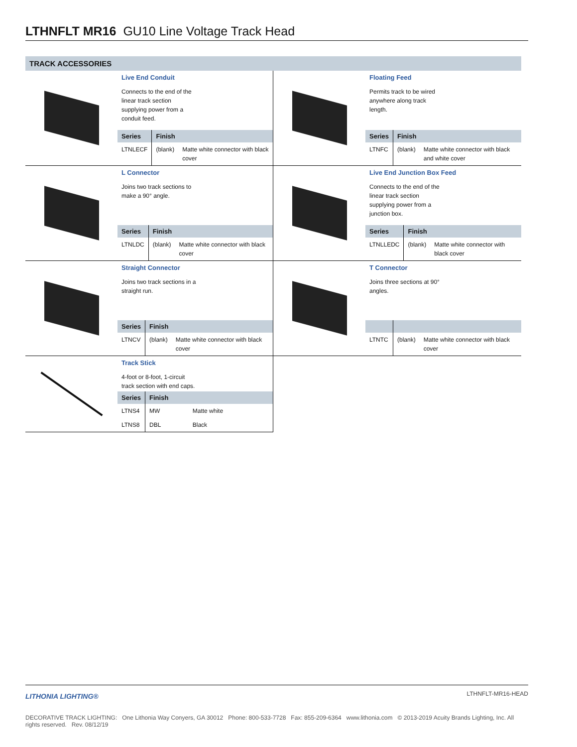LTHNFLT MR16 GU10 Line Voltage Track Head
TRACK ACCESSORIES
Live End Conduit
Connects to the end of the linear track section supplying power from a conduit feed.
| Series | Finish | |
| --- | --- | --- |
| LTNLECF | (blank) | Matte white connector with black cover |
Floating Feed
Permits track to be wired anywhere along track length.
| Series | Finish | |
| --- | --- | --- |
| LTNFC | (blank) | Matte white connector with black and white cover |
L Connector
Joins two track sections to make a 90° angle.
| Series | Finish | |
| --- | --- | --- |
| LTNLDC | (blank) | Matte white connector with black cover |
Live End Junction Box Feed
Connects to the end of the linear track section supplying power from a junction box.
| Series | Finish | |
| --- | --- | --- |
| LTNLLEDC | (blank) | Matte white connector with black cover |
Straight Connector
Joins two track sections in a straight run.
| Series | Finish | |
| --- | --- | --- |
| LTNCV | (blank) | Matte white connector with black cover |
T Connector
Joins three sections at 90° angles.
| LTNTC | (blank) | Matte white connector with black cover |
Track Stick
4-foot or 8-foot, 1-circuit track section with end caps.
| Series | Finish | |
| --- | --- | --- |
| LTNS4 | MW | Matte white |
| LTNS8 | DBL | Black |
LITHONIA LIGHTING®
LTHNFLT-MR16-HEAD
DECORATIVE TRACK LIGHTING: One Lithonia Way Conyers, GA 30012 Phone: 800-533-7728 Fax: 855-209-6364 www.lithonia.com © 2013-2019 Acuity Brands Lighting, Inc. All rights reserved. Rev. 08/12/19